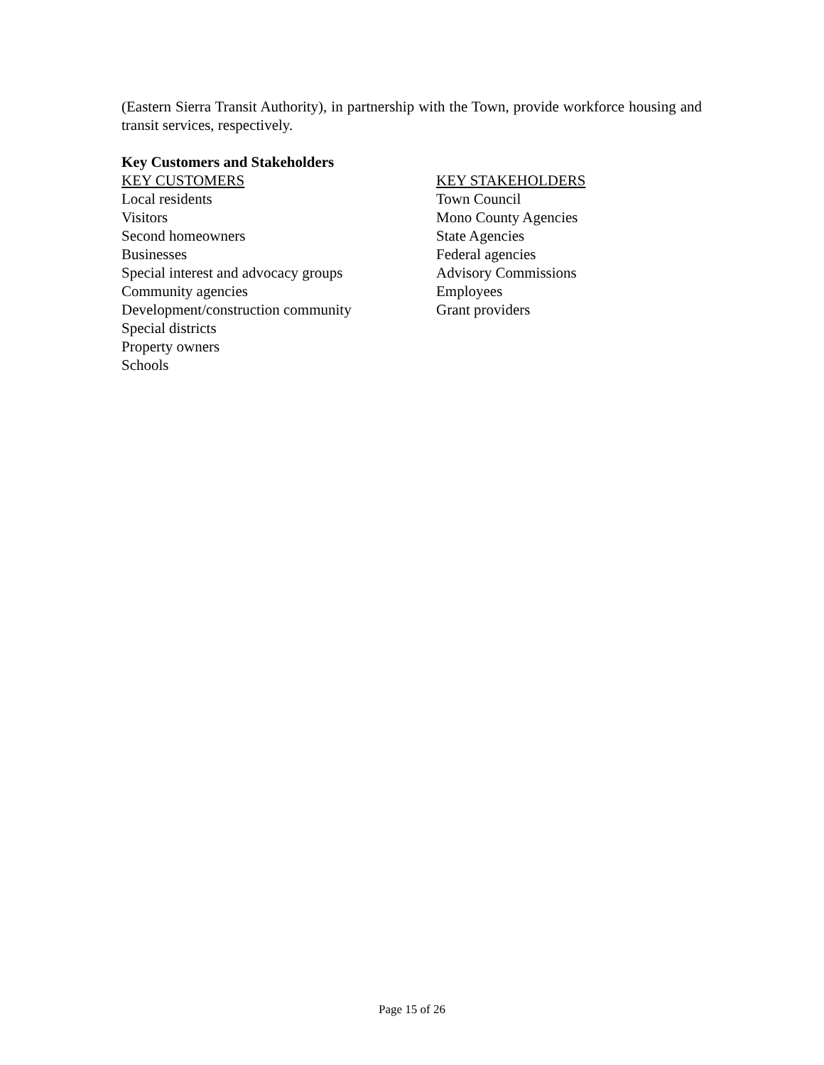(Eastern Sierra Transit Authority), in partnership with the Town, provide workforce housing and transit services, respectively.
Key Customers and Stakeholders
KEY CUSTOMERS
Local residents
Visitors
Second homeowners
Businesses
Special interest and advocacy groups
Community agencies
Development/construction community
Special districts
Property owners
Schools
KEY STAKEHOLDERS
Town Council
Mono County Agencies
State Agencies
Federal agencies
Advisory Commissions
Employees
Grant providers
Page 15 of 26